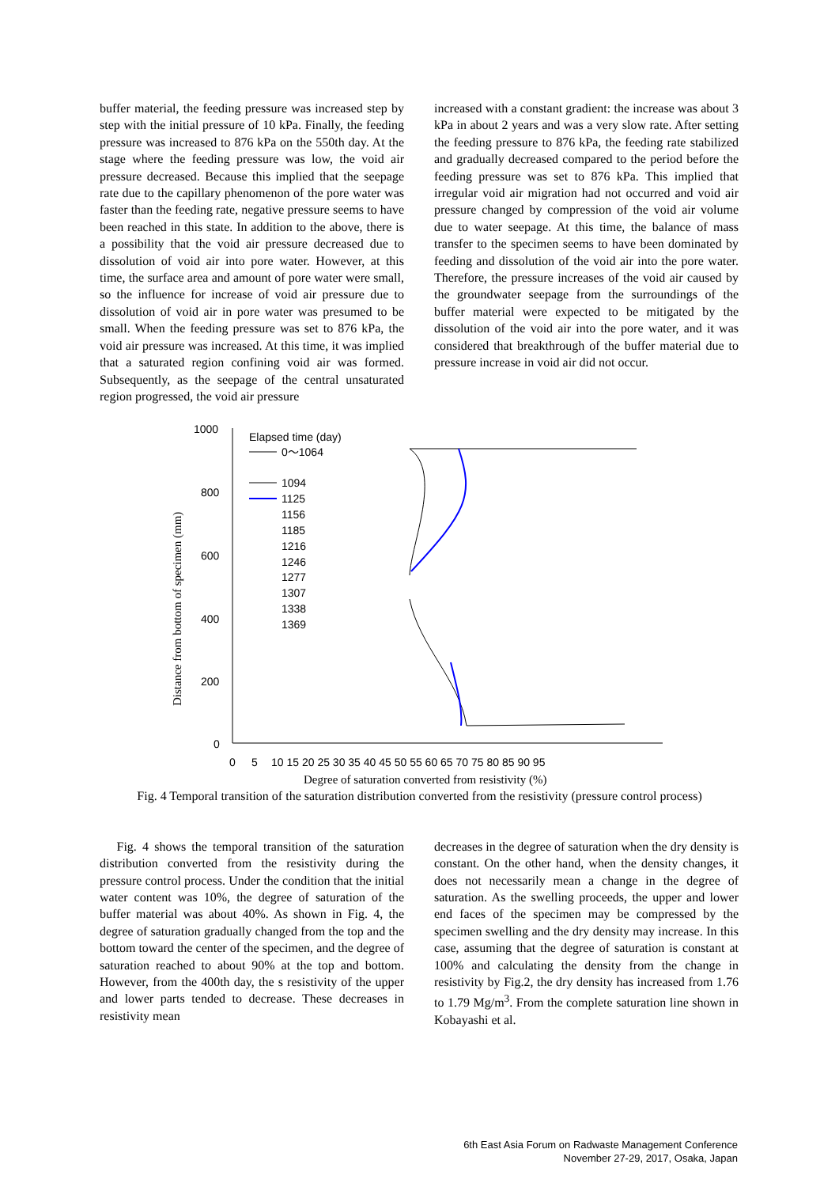buffer material, the feeding pressure was increased step by step with the initial pressure of 10 kPa. Finally, the feeding pressure was increased to 876 kPa on the 550th day. At the stage where the feeding pressure was low, the void air pressure decreased. Because this implied that the seepage rate due to the capillary phenomenon of the pore water was faster than the feeding rate, negative pressure seems to have been reached in this state. In addition to the above, there is a possibility that the void air pressure decreased due to dissolution of void air into pore water. However, at this time, the surface area and amount of pore water were small, so the influence for increase of void air pressure due to dissolution of void air in pore water was presumed to be small. When the feeding pressure was set to 876 kPa, the void air pressure was increased. At this time, it was implied that a saturated region confining void air was formed. Subsequently, as the seepage of the central unsaturated region progressed, the void air pressure
increased with a constant gradient: the increase was about 3 kPa in about 2 years and was a very slow rate. After setting the feeding pressure to 876 kPa, the feeding rate stabilized and gradually decreased compared to the period before the feeding pressure was set to 876 kPa. This implied that irregular void air migration had not occurred and void air pressure changed by compression of the void air volume due to water seepage. At this time, the balance of mass transfer to the specimen seems to have been dominated by feeding and dissolution of the void air into the pore water. Therefore, the pressure increases of the void air caused by the groundwater seepage from the surroundings of the buffer material were expected to be mitigated by the dissolution of the void air into the pore water, and it was considered that breakthrough of the buffer material due to pressure increase in void air did not occur.
1000
800
600
400
200
0
0
5
10 15 20 25 30 35 40 45 50 55 60 65 70 75 80 85 90 95
Degree of saturation converted from resistivity (%)
Distance from bottom of specimen (mm)
Elapsed time (day)
0～1064
1094
1125
1156
1185
1216
1246
1277
1307
1338
1369
Fig. 4 Temporal transition of the saturation distribution converted from the resistivity (pressure control process)
Fig. 4 shows the temporal transition of the saturation distribution converted from the resistivity during the pressure control process. Under the condition that the initial water content was 10%, the degree of saturation of the buffer material was about 40%. As shown in Fig. 4, the degree of saturation gradually changed from the top and the bottom toward the center of the specimen, and the degree of saturation reached to about 90% at the top and bottom. However, from the 400th day, the s resistivity of the upper and lower parts tended to decrease. These decreases in resistivity mean
decreases in the degree of saturation when the dry density is constant. On the other hand, when the density changes, it does not necessarily mean a change in the degree of saturation. As the swelling proceeds, the upper and lower end faces of the specimen may be compressed by the specimen swelling and the dry density may increase. In this case, assuming that the degree of saturation is constant at 100% and calculating the density from the change in resistivity by Fig.2, the dry density has increased from 1.76 to 1.79 Mg/m<sup>3</sup>. From the complete saturation line shown in Kobayashi et al.
6th East Asia Forum on Radwaste Management Conference
November 27-29, 2017, Osaka, Japan